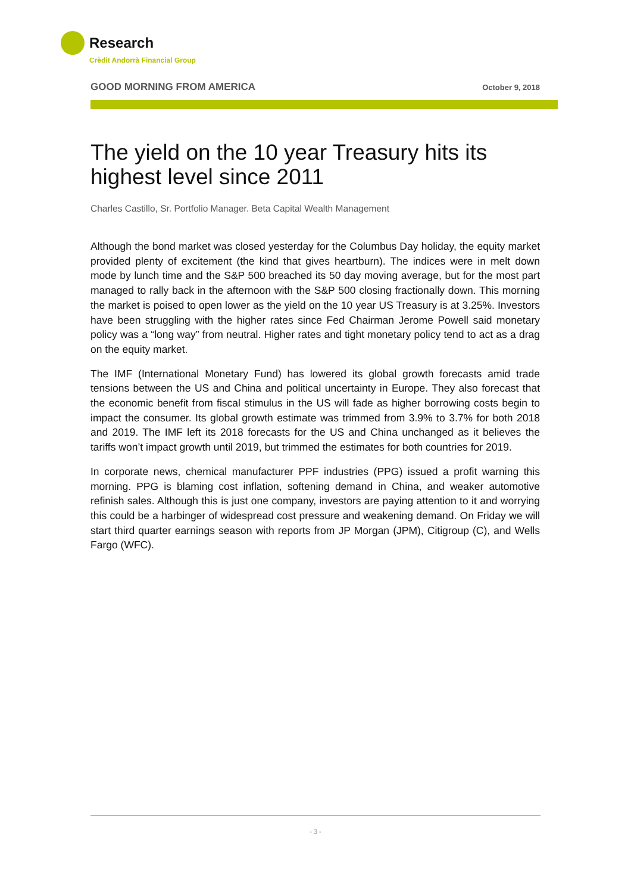Research
Crèdit Andorrà Financial Group
GOOD MORNING FROM AMERICA October 9, 2018
The yield on the 10 year Treasury hits its highest level since 2011
Charles Castillo, Sr. Portfolio Manager. Beta Capital Wealth Management
Although the bond market was closed yesterday for the Columbus Day holiday, the equity market provided plenty of excitement (the kind that gives heartburn). The indices were in melt down mode by lunch time and the S&P 500 breached its 50 day moving average, but for the most part managed to rally back in the afternoon with the S&P 500 closing fractionally down. This morning the market is poised to open lower as the yield on the 10 year US Treasury is at 3.25%. Investors have been struggling with the higher rates since Fed Chairman Jerome Powell said monetary policy was a “long way” from neutral. Higher rates and tight monetary policy tend to act as a drag on the equity market.
The IMF (International Monetary Fund) has lowered its global growth forecasts amid trade tensions between the US and China and political uncertainty in Europe. They also forecast that the economic benefit from fiscal stimulus in the US will fade as higher borrowing costs begin to impact the consumer. Its global growth estimate was trimmed from 3.9% to 3.7% for both 2018 and 2019. The IMF left its 2018 forecasts for the US and China unchanged as it believes the tariffs won’t impact growth until 2019, but trimmed the estimates for both countries for 2019.
In corporate news, chemical manufacturer PPF industries (PPG) issued a profit warning this morning. PPG is blaming cost inflation, softening demand in China, and weaker automotive refinish sales. Although this is just one company, investors are paying attention to it and worrying this could be a harbinger of widespread cost pressure and weakening demand. On Friday we will start third quarter earnings season with reports from JP Morgan (JPM), Citigroup (C), and Wells Fargo (WFC).
- 3 -